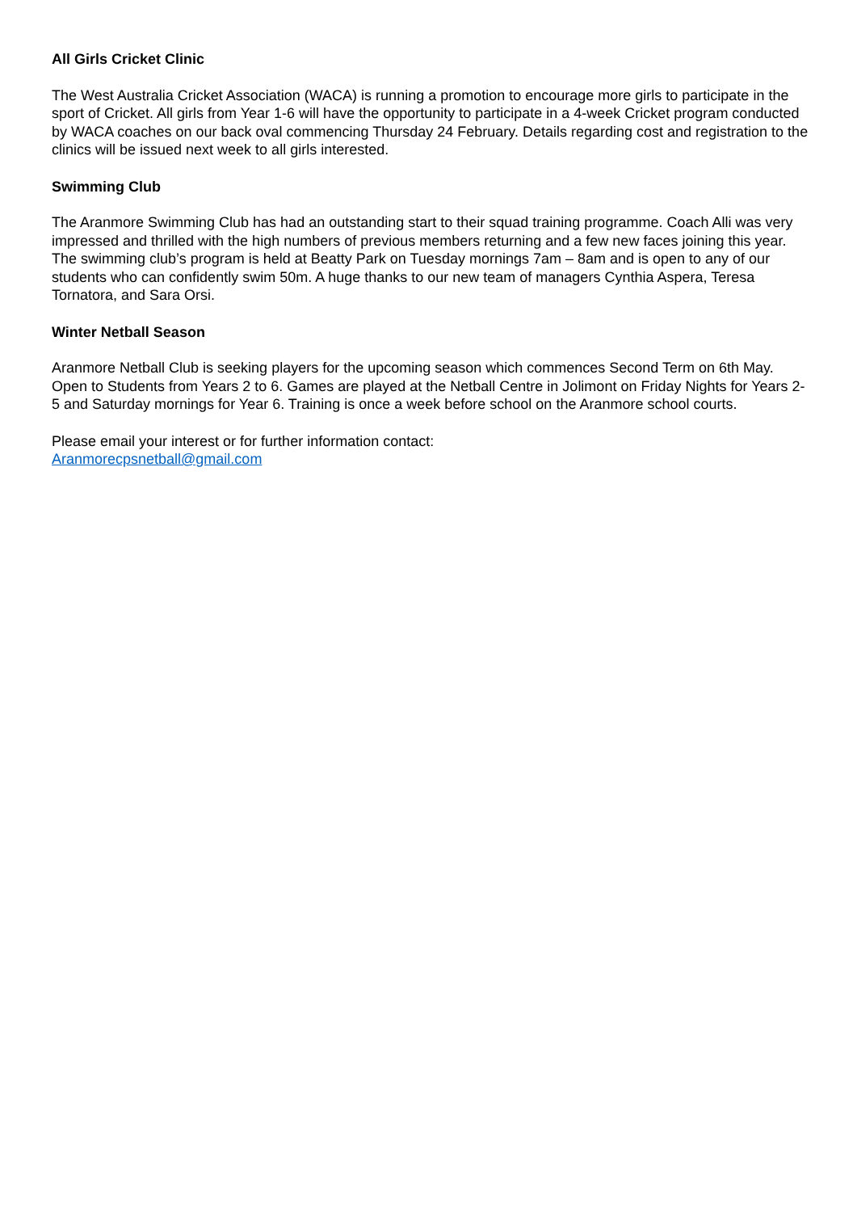All Girls Cricket Clinic
The West Australia Cricket Association (WACA) is running a promotion to encourage more girls to participate in the sport of Cricket. All girls from Year 1-6 will have the opportunity to participate in a 4-week Cricket program conducted by WACA coaches on our back oval commencing Thursday 24 February. Details regarding cost and registration to the clinics will be issued next week to all girls interested.
Swimming Club
The Aranmore Swimming Club has had an outstanding start to their squad training programme. Coach Alli was very impressed and thrilled with the high numbers of previous members returning and a few new faces joining this year. The swimming club’s program is held at Beatty Park on Tuesday mornings 7am – 8am and is open to any of our students who can confidently swim 50m. A huge thanks to our new team of managers Cynthia Aspera, Teresa Tornatora, and Sara Orsi.
Winter Netball Season
Aranmore Netball Club is seeking players for the upcoming season which commences Second Term on 6th May. Open to Students from Years 2 to 6. Games are played at the Netball Centre in Jolimont on Friday Nights for Years 2-5 and Saturday mornings for Year 6. Training is once a week before school on the Aranmore school courts.
Please email your interest or for further information contact:
Aranmorecpsnetball@gmail.com